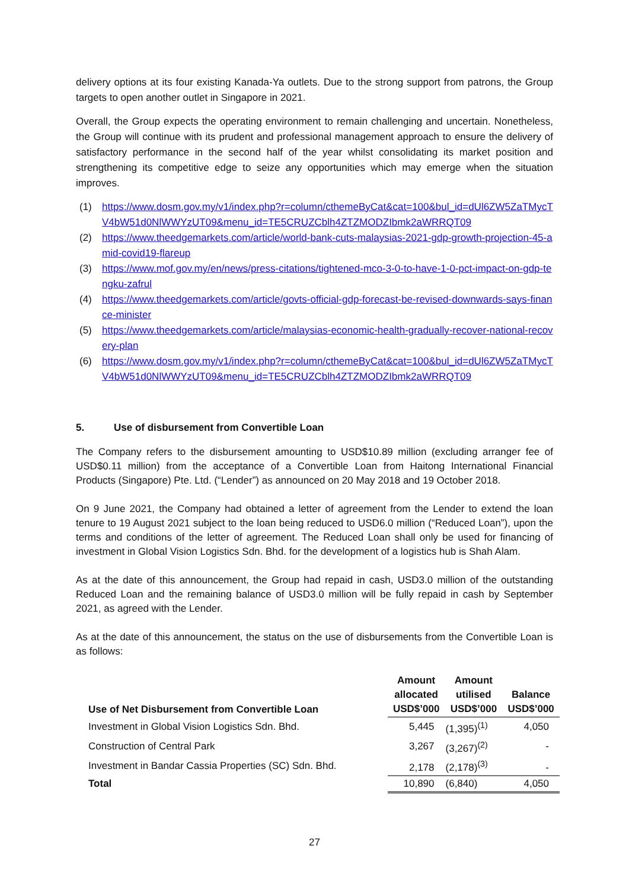delivery options at its four existing Kanada-Ya outlets. Due to the strong support from patrons, the Group targets to open another outlet in Singapore in 2021.
Overall, the Group expects the operating environment to remain challenging and uncertain. Nonetheless, the Group will continue with its prudent and professional management approach to ensure the delivery of satisfactory performance in the second half of the year whilst consolidating its market position and strengthening its competitive edge to seize any opportunities which may emerge when the situation improves.
(1) https://www.dosm.gov.my/v1/index.php?r=column/cthemeByCat&cat=100&bul_id=dUl6ZW5ZaTMycTV4bW51d0NlWWYzUT09&menu_id=TE5CRUZCblh4ZTZMODZIbmk2aWRRQT09
(2) https://www.theedgemarkets.com/article/world-bank-cuts-malaysias-2021-gdp-growth-projection-45-amid-covid19-flareup
(3) https://www.mof.gov.my/en/news/press-citations/tightened-mco-3-0-to-have-1-0-pct-impact-on-gdp-tengku-zafrul
(4) https://www.theedgemarkets.com/article/govts-official-gdp-forecast-be-revised-downwards-says-finance-minister
(5) https://www.theedgemarkets.com/article/malaysias-economic-health-gradually-recover-national-recovery-plan
(6) https://www.dosm.gov.my/v1/index.php?r=column/cthemeByCat&cat=100&bul_id=dUl6ZW5ZaTMycTV4bW51d0NlWWYzUT09&menu_id=TE5CRUZCblh4ZTZMODZIbmk2aWRRQT09
5. Use of disbursement from Convertible Loan
The Company refers to the disbursement amounting to USD$10.89 million (excluding arranger fee of USD$0.11 million) from the acceptance of a Convertible Loan from Haitong International Financial Products (Singapore) Pte. Ltd. (“Lender”) as announced on 20 May 2018 and 19 October 2018.
On 9 June 2021, the Company had obtained a letter of agreement from the Lender to extend the loan tenure to 19 August 2021 subject to the loan being reduced to USD6.0 million (“Reduced Loan”), upon the terms and conditions of the letter of agreement. The Reduced Loan shall only be used for financing of investment in Global Vision Logistics Sdn. Bhd. for the development of a logistics hub is Shah Alam.
As at the date of this announcement, the Group had repaid in cash, USD3.0 million of the outstanding Reduced Loan and the remaining balance of USD3.0 million will be fully repaid in cash by September 2021, as agreed with the Lender.
As at the date of this announcement, the status on the use of disbursements from the Convertible Loan is as follows:
| Use of Net Disbursement from Convertible Loan | Amount allocated USD$’000 | Amount utilised USD$’000 | Balance USD$’000 |
| --- | --- | --- | --- |
| Investment in Global Vision Logistics Sdn. Bhd. | 5,445 | (1,395)<sup>(1)</sup> | 4,050 |
| Construction of Central Park | 3,267 | (3,267)<sup>(2)</sup> | - |
| Investment in Bandar Cassia Properties (SC) Sdn. Bhd. | 2,178 | (2,178)<sup>(3)</sup> | - |
| Total | 10,890 | (6,840) | 4,050 |
27